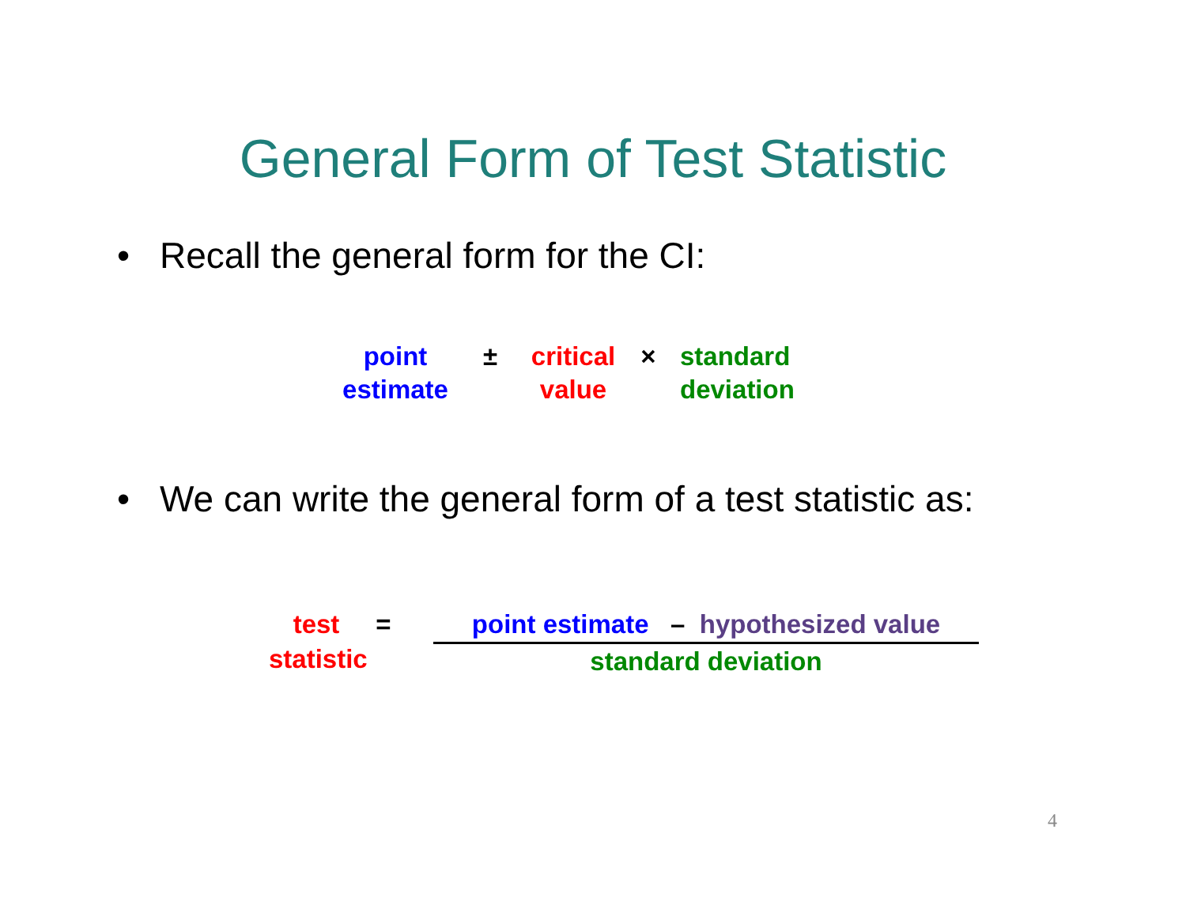General Form of Test Statistic
• Recall the general form for the CI:
point
estimate
± critical
value
× standard
deviation
• We can write the general form of a test statistic as:
test
statistic
= point estimate – hypothesized value
standard deviation
4